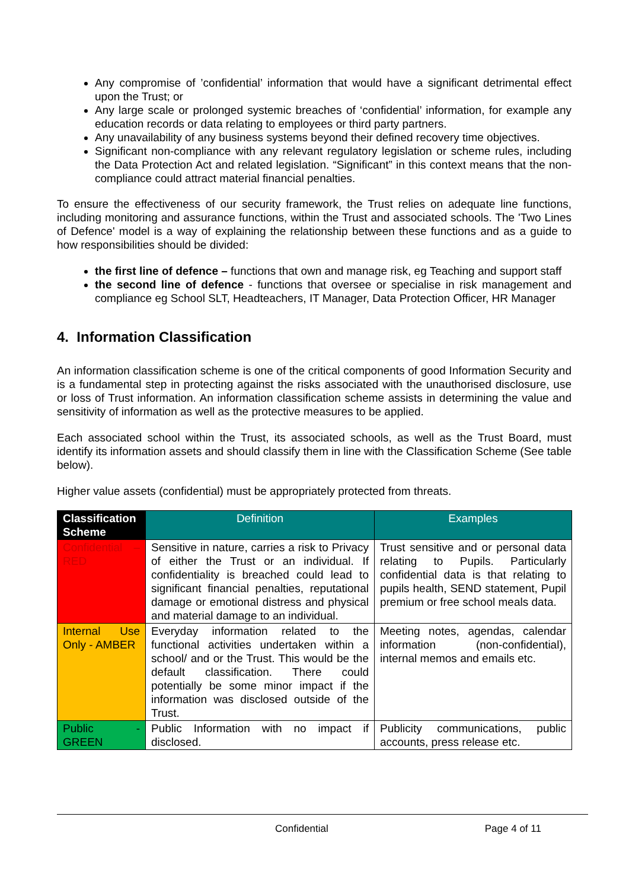Any compromise of ’confidential’ information that would have a significant detrimental effect upon the Trust; or
Any large scale or prolonged systemic breaches of ‘confidential’ information, for example any education records or data relating to employees or third party partners.
Any unavailability of any business systems beyond their defined recovery time objectives.
Significant non-compliance with any relevant regulatory legislation or scheme rules, including the Data Protection Act and related legislation. “Significant” in this context means that the non-compliance could attract material financial penalties.
To ensure the effectiveness of our security framework, the Trust relies on adequate line functions, including monitoring and assurance functions, within the Trust and associated schools. The 'Two Lines of Defence' model is a way of explaining the relationship between these functions and as a guide to how responsibilities should be divided:
the first line of defence – functions that own and manage risk, eg Teaching and support staff
the second line of defence - functions that oversee or specialise in risk management and compliance eg School SLT, Headteachers, IT Manager, Data Protection Officer, HR Manager
4. Information Classification
An information classification scheme is one of the critical components of good Information Security and is a fundamental step in protecting against the risks associated with the unauthorised disclosure, use or loss of Trust information. An information classification scheme assists in determining the value and sensitivity of information as well as the protective measures to be applied.
Each associated school within the Trust, its associated schools, as well as the Trust Board, must identify its information assets and should classify them in line with the Classification Scheme (See table below).
Higher value assets (confidential) must be appropriately protected from threats.
| Classification Scheme | Definition | Examples |
| --- | --- | --- |
| Confidential – RED | Sensitive in nature, carries a risk to Privacy of either the Trust or an individual. If confidentiality is breached could lead to significant financial penalties, reputational damage or emotional distress and physical and material damage to an individual. | Trust sensitive and or personal data relating to Pupils. Particularly confidential data is that relating to pupils health, SEND statement, Pupil premium or free school meals data. |
| Internal Use Only - AMBER | Everyday information related to the functional activities undertaken within a school/ and or the Trust. This would be the default classification. There could potentially be some minor impact if the information was disclosed outside of the Trust. | Meeting notes, agendas, calendar information (non-confidential), internal memos and emails etc. |
| Public - GREEN | Public Information with no impact if disclosed. | Publicity communications, public accounts, press release etc. |
Confidential Page 4 of 11